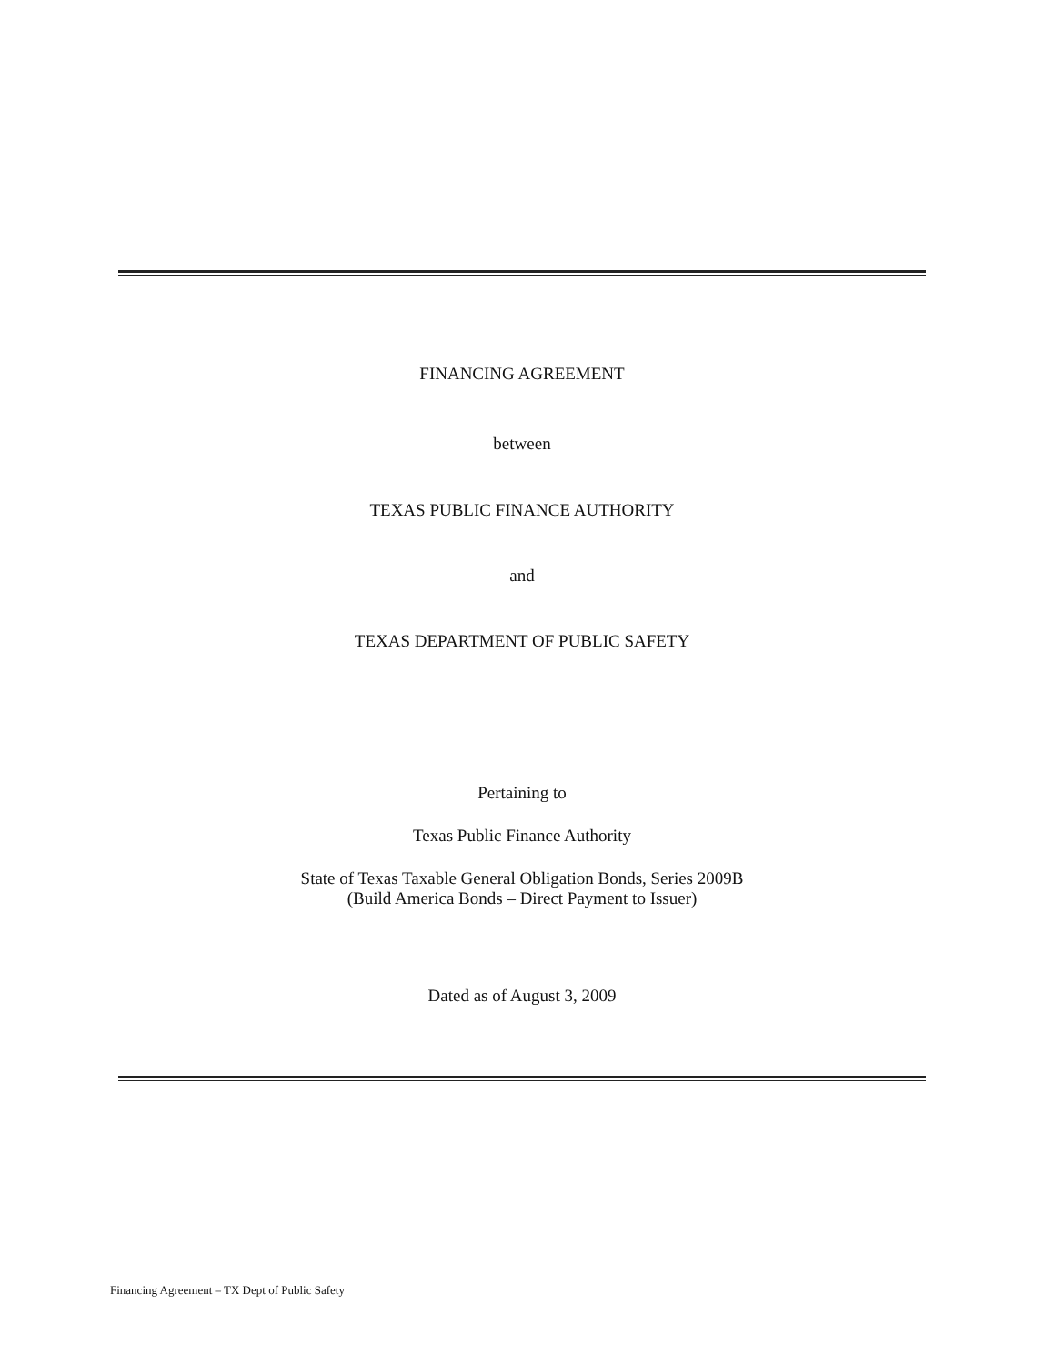FINANCING AGREEMENT
between
TEXAS PUBLIC FINANCE AUTHORITY
and
TEXAS DEPARTMENT OF PUBLIC SAFETY
Pertaining to
Texas Public Finance Authority
State of Texas Taxable General Obligation Bonds, Series 2009B
(Build America Bonds – Direct Payment to Issuer)
Dated as of August 3, 2009
Financing Agreement – TX Dept of Public Safety